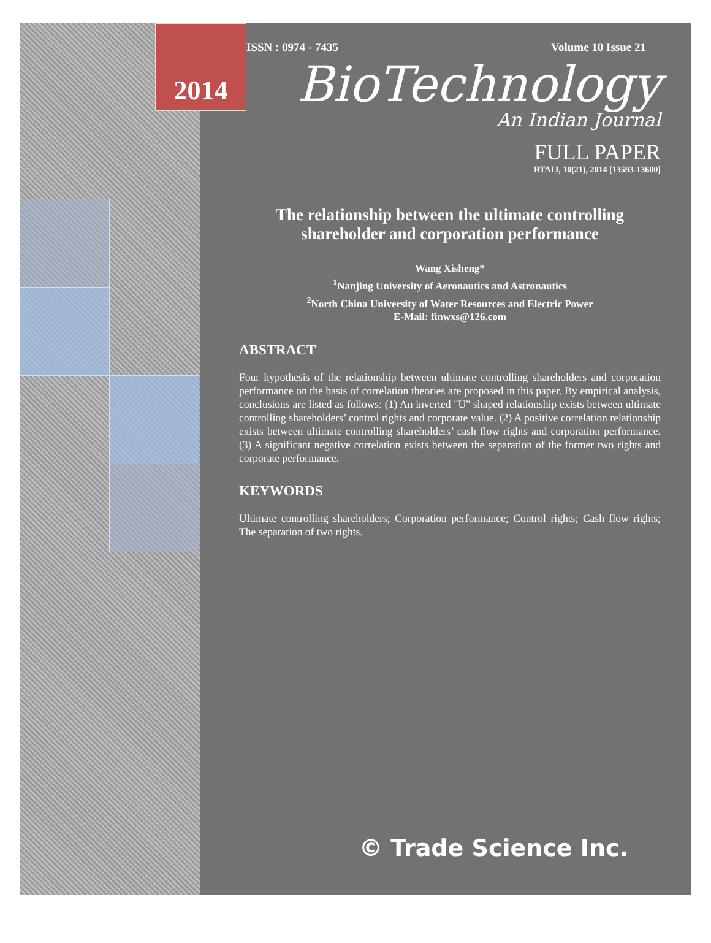2014
ISSN : 0974 - 7435 Volume 10 Issue 21
BioTechnology
An Indian Journal
FULL PAPER
BTAIJ, 10(21), 2014 [13593-13600]
The relationship between the ultimate controlling shareholder and corporation performance
Wang Xisheng*
<sup>1</sup> Nanjing University of Aeronautics and Astronautics
<sup>2</sup> North China University of Water Resources and Electric Power
E-Mail: finwxs@126.com
ABSTRACT
Four hypothesis of the relationship between ultimate controlling shareholders and corporation performance on the basis of correlation theories are proposed in this paper. By empirical analysis, conclusions are listed as follows: (1) An inverted "U" shaped relationship exists between ultimate controlling shareholders’ control rights and corporate value. (2) A positive correlation relationship exists between ultimate controlling shareholders’ cash flow rights and corporation performance. (3) A significant negative correlation exists between the separation of the former two rights and corporate performance.
KEYWORDS
Ultimate controlling shareholders; Corporation performance; Control rights; Cash flow rights; The separation of two rights.
© Trade Science Inc.